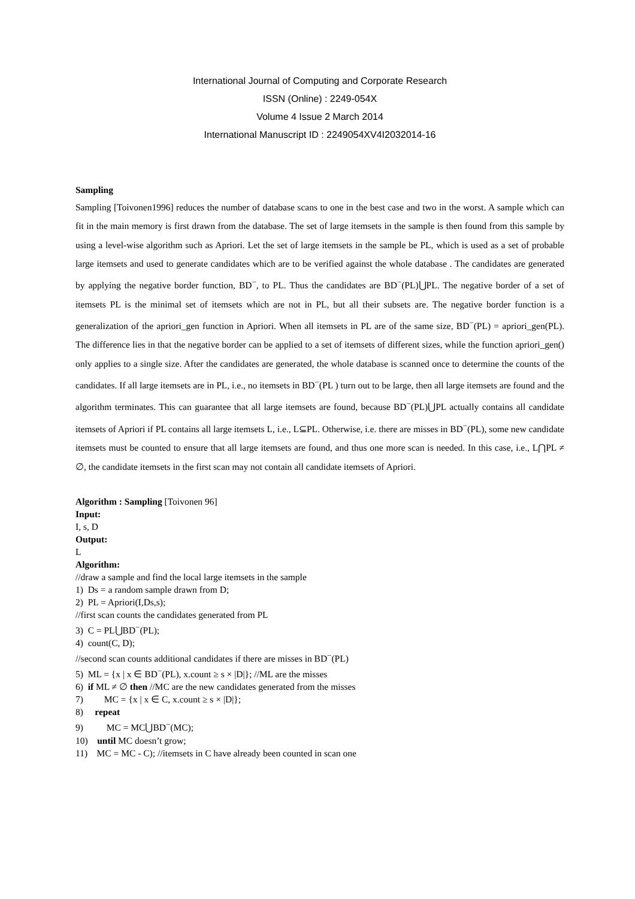International Journal of Computing and Corporate Research
ISSN (Online) : 2249-054X
Volume 4 Issue 2 March 2014
International Manuscript ID : 2249054XV4I2032014-16
Sampling
Sampling [Toivonen1996] reduces the number of database scans to one in the best case and two in the worst. A sample which can fit in the main memory is first drawn from the database. The set of large itemsets in the sample is then found from this sample by using a level-wise algorithm such as Apriori. Let the set of large itemsets in the sample be PL, which is used as a set of probable large itemsets and used to generate candidates which are to be verified against the whole database . The candidates are generated by applying the negative border function, BD<sup>−</sup>, to PL. Thus the candidates are BD<sup>−</sup>(PL)⋃PL. The negative border of a set of itemsets PL is the minimal set of itemsets which are not in PL, but all their subsets are. The negative border function is a generalization of the apriori_gen function in Apriori. When all itemsets in PL are of the same size, BD<sup>−</sup>(PL) = apriori_gen(PL). The difference lies in that the negative border can be applied to a set of itemsets of different sizes, while the function apriori_gen() only applies to a single size. After the candidates are generated, the whole database is scanned once to determine the counts of the candidates. If all large itemsets are in PL, i.e., no itemsets in BD<sup>−</sup>(PL ) turn out to be large, then all large itemsets are found and the algorithm terminates. This can guarantee that all large itemsets are found, because BD<sup>−</sup>(PL)⋃PL actually contains all candidate itemsets of Apriori if PL contains all large itemsets L, i.e., L⊆PL. Otherwise, i.e. there are misses in BD<sup>−</sup>(PL), some new candidate itemsets must be counted to ensure that all large itemsets are found, and thus one more scan is needed. In this case, i.e., L⋂PL ≠ ∅, the candidate itemsets in the first scan may not contain all candidate itemsets of Apriori.
Algorithm : Sampling [Toivonen 96]
Input:
I, s, D
Output:
L
Algorithm:
//draw a sample and find the local large itemsets in the sample
1) Ds = a random sample drawn from D;
2) PL = Apriori(I,Ds,s);
//first scan counts the candidates generated from PL
3) C = PL⋃BD<sup>−</sup>(PL);
4) count(C, D);
//second scan counts additional candidates if there are misses in BD<sup>−</sup>(PL)
5) ML = {x | x ∈ BD<sup>−</sup>(PL), x.count ≥ s × |D|}; //ML are the misses
6) if ML ≠ ∅ then //MC are the new candidates generated from the misses
7) MC = {x | x ∈ C, x.count ≥ s × |D|};
8) repeat
9) MC = MC⋃BD<sup>−</sup>(MC);
10) until MC doesn’t grow;
11) MC = MC - C); //itemsets in C have already been counted in scan one